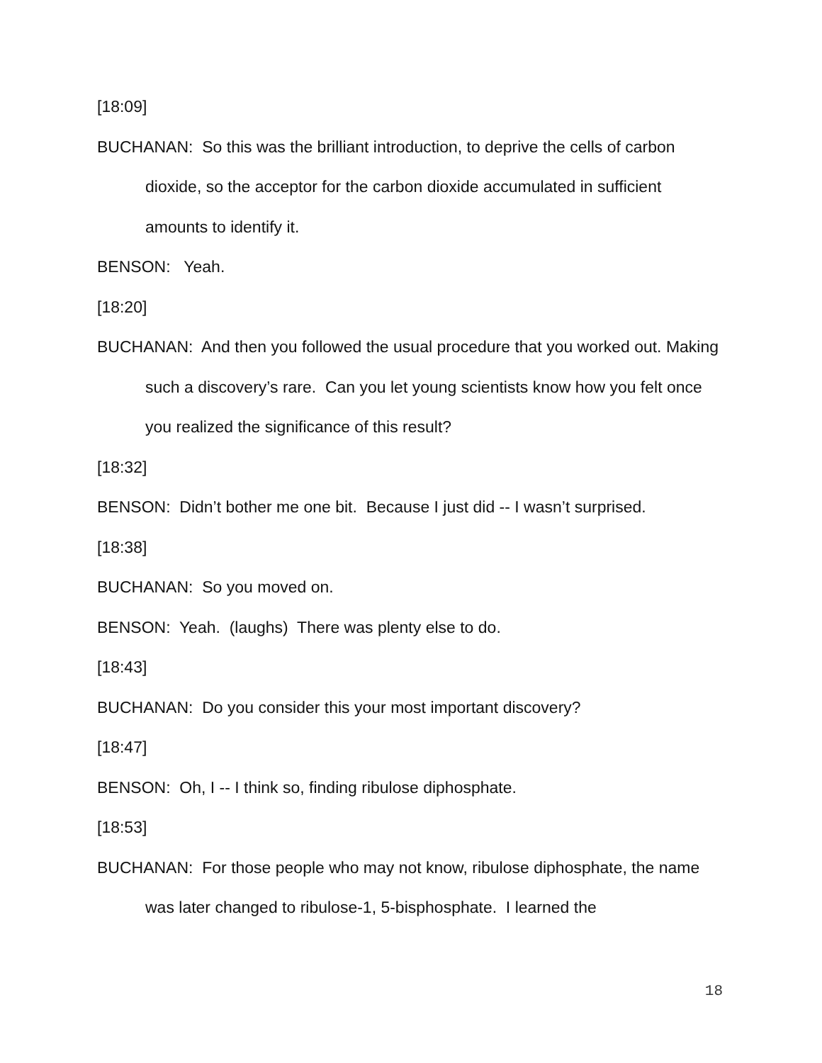[18:09]
BUCHANAN: So this was the brilliant introduction, to deprive the cells of carbon dioxide, so the acceptor for the carbon dioxide accumulated in sufficient amounts to identify it.
BENSON: Yeah.
[18:20]
BUCHANAN: And then you followed the usual procedure that you worked out. Making such a discovery’s rare. Can you let young scientists know how you felt once you realized the significance of this result?
[18:32]
BENSON: Didn’t bother me one bit. Because I just did -- I wasn’t surprised.
[18:38]
BUCHANAN: So you moved on.
BENSON: Yeah. (laughs) There was plenty else to do.
[18:43]
BUCHANAN: Do you consider this your most important discovery?
[18:47]
BENSON: Oh, I -- I think so, finding ribulose diphosphate.
[18:53]
BUCHANAN: For those people who may not know, ribulose diphosphate, the name was later changed to ribulose-1, 5-bisphosphate. I learned the
18